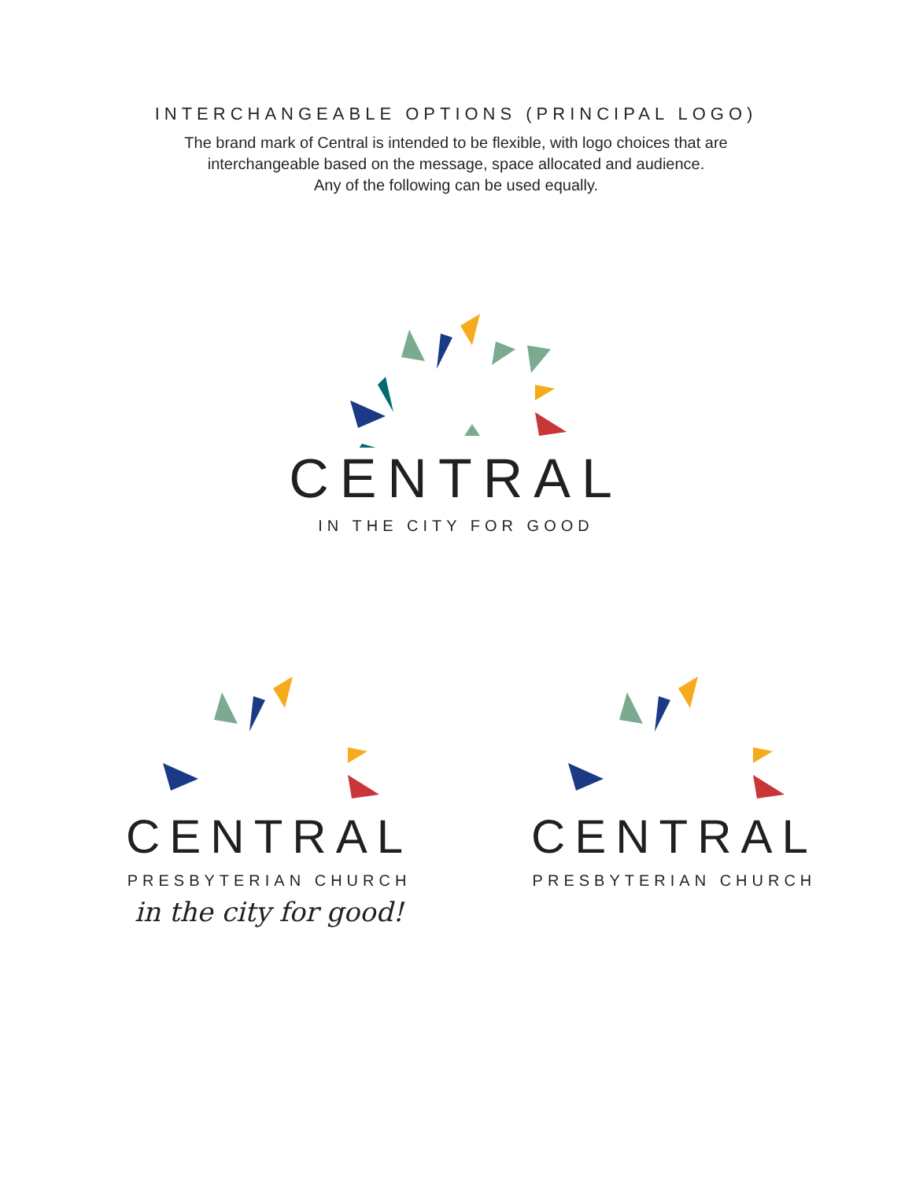INTERCHANGEABLE OPTIONS (PRINCIPAL LOGO)
The brand mark of Central is intended to be flexible, with logo choices that are
interchangeable based on the message, space allocated and audience.
Any of the following can be used equally.
CENTRAL
IN THE CITY FOR GOOD
CENTRAL
PRESBYTERIAN CHURCH
in the city for good!
CENTRAL
PRESBYTERIAN CHURCH